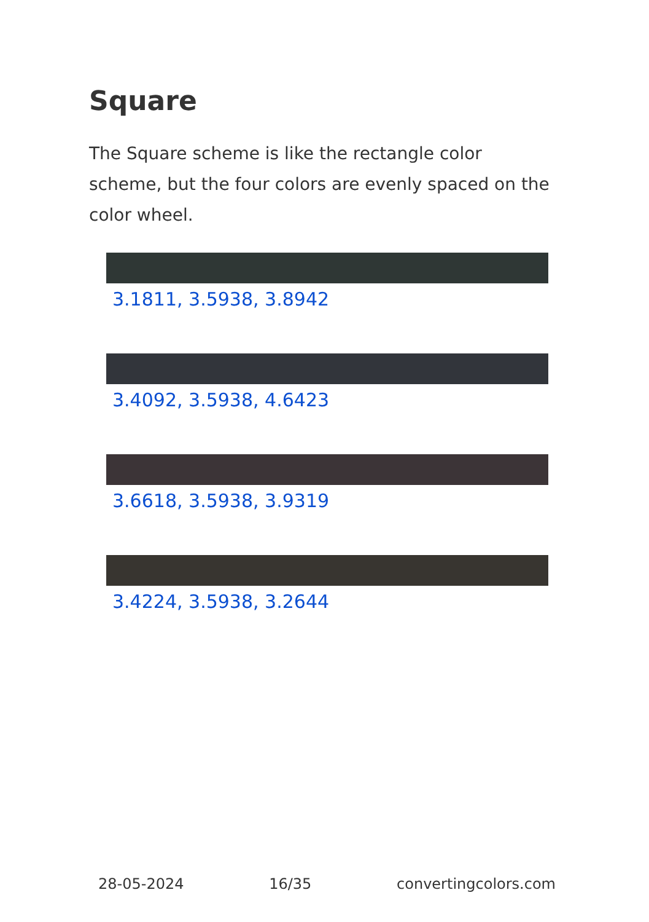Square
The Square scheme is like the rectangle color scheme, but the four colors are evenly spaced on the color wheel.
3.1811, 3.5938, 3.8942
3.4092, 3.5938, 4.6423
3.6618, 3.5938, 3.9319
3.4224, 3.5938, 3.2644
28-05-2024 16/35 convertingcolors.com